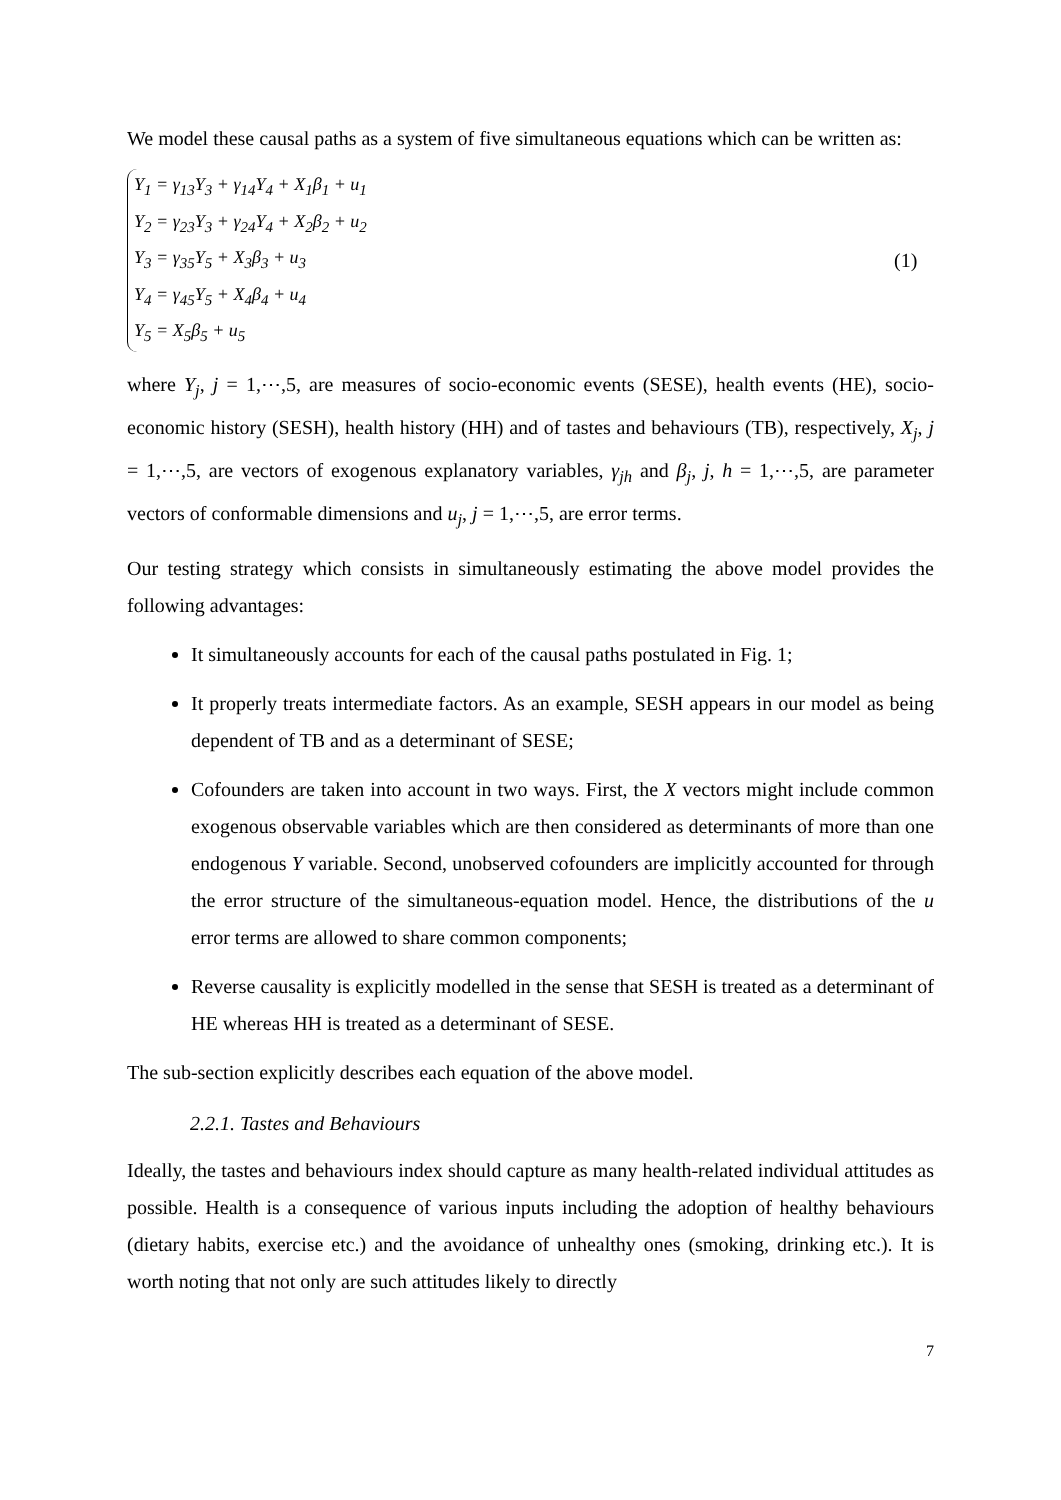We model these causal paths as a system of five simultaneous equations which can be written as:
Y<sub>1</sub> = γ<sub>13</sub>Y<sub>3</sub> + γ<sub>14</sub>Y<sub>4</sub> + X<sub>1</sub>β<sub>1</sub> + u<sub>1</sub>
Y<sub>2</sub> = γ<sub>23</sub>Y<sub>3</sub> + γ<sub>24</sub>Y<sub>4</sub> + X<sub>2</sub>β<sub>2</sub> + u<sub>2</sub>
Y<sub>3</sub> = γ<sub>35</sub>Y<sub>5</sub> + X<sub>3</sub>β<sub>3</sub> + u<sub>3</sub>
Y<sub>4</sub> = γ<sub>45</sub>Y<sub>5</sub> + X<sub>4</sub>β<sub>4</sub> + u<sub>4</sub>
Y<sub>5</sub> = X<sub>5</sub>β<sub>5</sub> + u<sub>5</sub>
(1)
where Y<sub>j</sub>, j = 1,⋯,5, are measures of socio-economic events (SESE), health events (HE), socio-economic history (SESH), health history (HH) and of tastes and behaviours (TB), respectively, X<sub>j</sub>, j = 1,⋯,5, are vectors of exogenous explanatory variables, γ<sub>jh</sub> and β<sub>j</sub>, j, h = 1,⋯,5, are parameter vectors of conformable dimensions and u<sub>j</sub>, j = 1,⋯,5, are error terms.
Our testing strategy which consists in simultaneously estimating the above model provides the following advantages:
It simultaneously accounts for each of the causal paths postulated in Fig. 1;
It properly treats intermediate factors. As an example, SESH appears in our model as being dependent of TB and as a determinant of SESE;
Cofounders are taken into account in two ways. First, the X vectors might include common exogenous observable variables which are then considered as determinants of more than one endogenous Y variable. Second, unobserved cofounders are implicitly accounted for through the error structure of the simultaneous-equation model. Hence, the distributions of the u error terms are allowed to share common components;
Reverse causality is explicitly modelled in the sense that SESH is treated as a determinant of HE whereas HH is treated as a determinant of SESE.
The sub-section explicitly describes each equation of the above model.
2.2.1. Tastes and Behaviours
Ideally, the tastes and behaviours index should capture as many health-related individual attitudes as possible. Health is a consequence of various inputs including the adoption of healthy behaviours (dietary habits, exercise etc.) and the avoidance of unhealthy ones (smoking, drinking etc.). It is worth noting that not only are such attitudes likely to directly
7